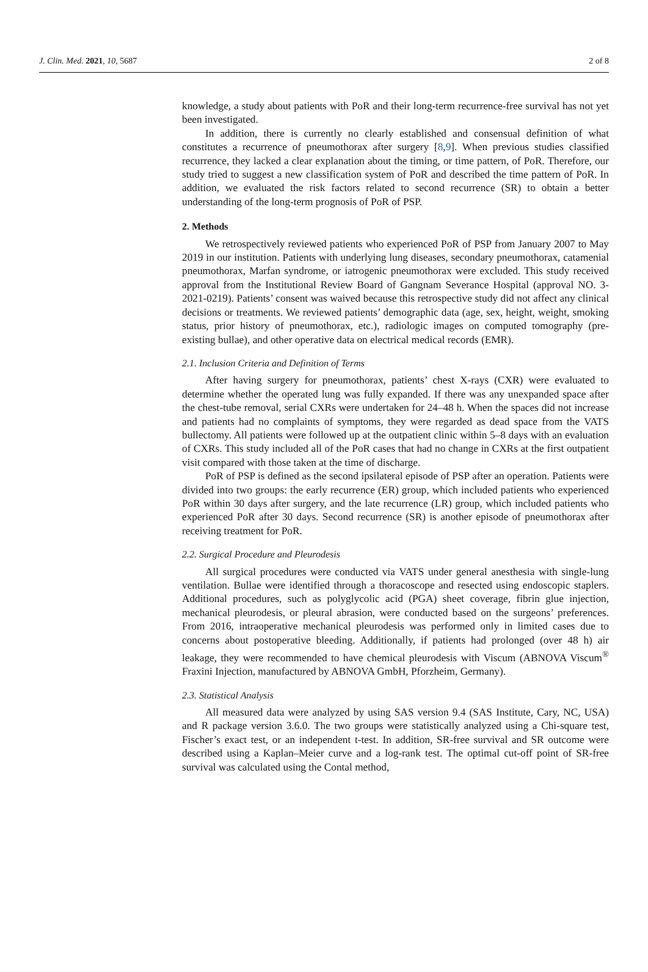J. Clin. Med. 2021, 10, 5687 2 of 8
knowledge, a study about patients with PoR and their long-term recurrence-free survival has not yet been investigated.
In addition, there is currently no clearly established and consensual definition of what constitutes a recurrence of pneumothorax after surgery [8,9]. When previous studies classified recurrence, they lacked a clear explanation about the timing, or time pattern, of PoR. Therefore, our study tried to suggest a new classification system of PoR and described the time pattern of PoR. In addition, we evaluated the risk factors related to second recurrence (SR) to obtain a better understanding of the long-term prognosis of PoR of PSP.
2. Methods
We retrospectively reviewed patients who experienced PoR of PSP from January 2007 to May 2019 in our institution. Patients with underlying lung diseases, secondary pneumothorax, catamenial pneumothorax, Marfan syndrome, or iatrogenic pneumothorax were excluded. This study received approval from the Institutional Review Board of Gangnam Severance Hospital (approval NO. 3-2021-0219). Patients’ consent was waived because this retrospective study did not affect any clinical decisions or treatments. We reviewed patients’ demographic data (age, sex, height, weight, smoking status, prior history of pneumothorax, etc.), radiologic images on computed tomography (pre-existing bullae), and other operative data on electrical medical records (EMR).
2.1. Inclusion Criteria and Definition of Terms
After having surgery for pneumothorax, patients’ chest X-rays (CXR) were evaluated to determine whether the operated lung was fully expanded. If there was any unexpanded space after the chest-tube removal, serial CXRs were undertaken for 24–48 h. When the spaces did not increase and patients had no complaints of symptoms, they were regarded as dead space from the VATS bullectomy. All patients were followed up at the outpatient clinic within 5–8 days with an evaluation of CXRs. This study included all of the PoR cases that had no change in CXRs at the first outpatient visit compared with those taken at the time of discharge.
PoR of PSP is defined as the second ipsilateral episode of PSP after an operation. Patients were divided into two groups: the early recurrence (ER) group, which included patients who experienced PoR within 30 days after surgery, and the late recurrence (LR) group, which included patients who experienced PoR after 30 days. Second recurrence (SR) is another episode of pneumothorax after receiving treatment for PoR.
2.2. Surgical Procedure and Pleurodesis
All surgical procedures were conducted via VATS under general anesthesia with single-lung ventilation. Bullae were identified through a thoracoscope and resected using endoscopic staplers. Additional procedures, such as polyglycolic acid (PGA) sheet coverage, fibrin glue injection, mechanical pleurodesis, or pleural abrasion, were conducted based on the surgeons’ preferences. From 2016, intraoperative mechanical pleurodesis was performed only in limited cases due to concerns about postoperative bleeding. Additionally, if patients had prolonged (over 48 h) air leakage, they were recommended to have chemical pleurodesis with Viscum (ABNOVA Viscum<sup>®</sup> Fraxini Injection, manufactured by ABNOVA GmbH, Pforzheim, Germany).
2.3. Statistical Analysis
All measured data were analyzed by using SAS version 9.4 (SAS Institute, Cary, NC, USA) and R package version 3.6.0. The two groups were statistically analyzed using a Chi-square test, Fischer’s exact test, or an independent t-test. In addition, SR-free survival and SR outcome were described using a Kaplan–Meier curve and a log-rank test. The optimal cut-off point of SR-free survival was calculated using the Contal method,